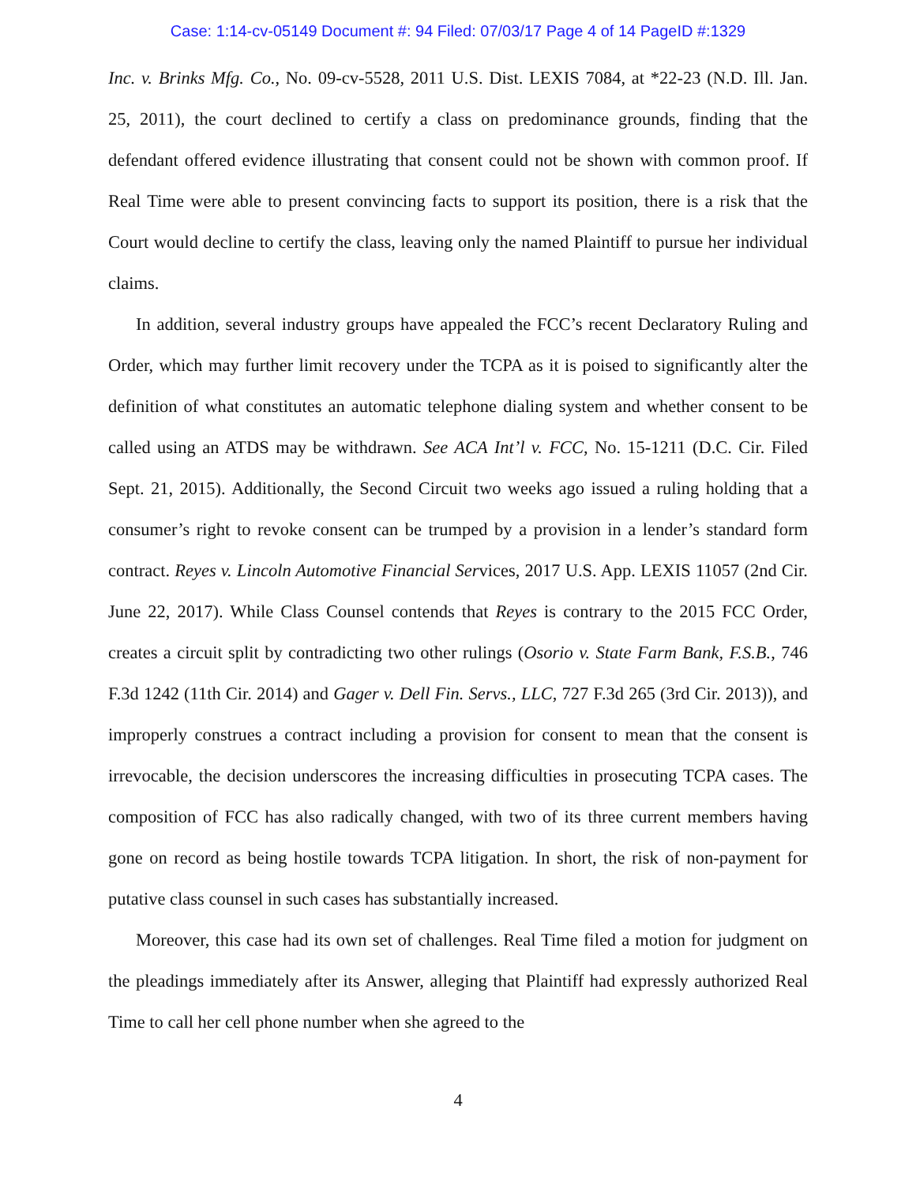Case: 1:14-cv-05149 Document #: 94 Filed: 07/03/17 Page 4 of 14 PageID #:1329
Inc. v. Brinks Mfg. Co., No. 09-cv-5528, 2011 U.S. Dist. LEXIS 7084, at *22-23 (N.D. Ill. Jan. 25, 2011), the court declined to certify a class on predominance grounds, finding that the defendant offered evidence illustrating that consent could not be shown with common proof. If Real Time were able to present convincing facts to support its position, there is a risk that the Court would decline to certify the class, leaving only the named Plaintiff to pursue her individual claims.
In addition, several industry groups have appealed the FCC’s recent Declaratory Ruling and Order, which may further limit recovery under the TCPA as it is poised to significantly alter the definition of what constitutes an automatic telephone dialing system and whether consent to be called using an ATDS may be withdrawn. See ACA Int’l v. FCC, No. 15-1211 (D.C. Cir. Filed Sept. 21, 2015). Additionally, the Second Circuit two weeks ago issued a ruling holding that a consumer’s right to revoke consent can be trumped by a provision in a lender’s standard form contract. Reyes v. Lincoln Automotive Financial Services, 2017 U.S. App. LEXIS 11057 (2nd Cir. June 22, 2017). While Class Counsel contends that Reyes is contrary to the 2015 FCC Order, creates a circuit split by contradicting two other rulings (Osorio v. State Farm Bank, F.S.B., 746 F.3d 1242 (11th Cir. 2014) and Gager v. Dell Fin. Servs., LLC, 727 F.3d 265 (3rd Cir. 2013)), and improperly construes a contract including a provision for consent to mean that the consent is irrevocable, the decision underscores the increasing difficulties in prosecuting TCPA cases. The composition of FCC has also radically changed, with two of its three current members having gone on record as being hostile towards TCPA litigation. In short, the risk of non-payment for putative class counsel in such cases has substantially increased.
Moreover, this case had its own set of challenges. Real Time filed a motion for judgment on the pleadings immediately after its Answer, alleging that Plaintiff had expressly authorized Real Time to call her cell phone number when she agreed to the
4